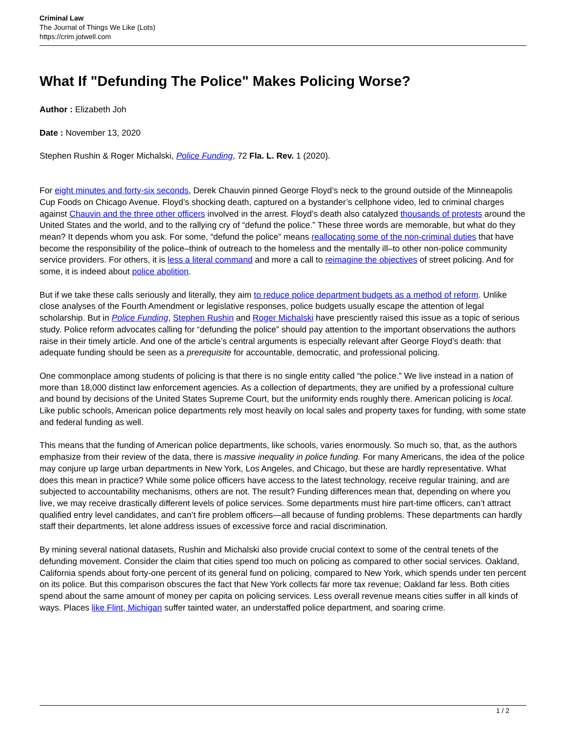Criminal Law
The Journal of Things We Like (Lots)
https://crim.jotwell.com
What If "Defunding The Police" Makes Policing Worse?
Author : Elizabeth Joh
Date : November 13, 2020
Stephen Rushin & Roger Michalski, Police Funding, 72 Fla. L. Rev. 1 (2020).
For eight minutes and forty-six seconds, Derek Chauvin pinned George Floyd’s neck to the ground outside of the Minneapolis Cup Foods on Chicago Avenue. Floyd’s shocking death, captured on a bystander’s cellphone video, led to criminal charges against Chauvin and the three other officers involved in the arrest. Floyd’s death also catalyzed thousands of protests around the United States and the world, and to the rallying cry of “defund the police.” These three words are memorable, but what do they mean? It depends whom you ask. For some, “defund the police” means reallocating some of the non-criminal duties that have become the responsibility of the police–think of outreach to the homeless and the mentally ill–to other non-police community service providers. For others, it is less a literal command and more a call to reimagine the objectives of street policing. And for some, it is indeed about police abolition.
But if we take these calls seriously and literally, they aim to reduce police department budgets as a method of reform. Unlike close analyses of the Fourth Amendment or legislative responses, police budgets usually escape the attention of legal scholarship. But in Police Funding, Stephen Rushin and Roger Michalski have presciently raised this issue as a topic of serious study. Police reform advocates calling for “defunding the police” should pay attention to the important observations the authors raise in their timely article. And one of the article’s central arguments is especially relevant after George Floyd’s death: that adequate funding should be seen as a prerequisite for accountable, democratic, and professional policing.
One commonplace among students of policing is that there is no single entity called “the police.” We live instead in a nation of more than 18,000 distinct law enforcement agencies. As a collection of departments, they are unified by a professional culture and bound by decisions of the United States Supreme Court, but the uniformity ends roughly there. American policing is local. Like public schools, American police departments rely most heavily on local sales and property taxes for funding, with some state and federal funding as well.
This means that the funding of American police departments, like schools, varies enormously. So much so, that, as the authors emphasize from their review of the data, there is massive inequality in police funding. For many Americans, the idea of the police may conjure up large urban departments in New York, Los Angeles, and Chicago, but these are hardly representative. What does this mean in practice? While some police officers have access to the latest technology, receive regular training, and are subjected to accountability mechanisms, others are not. The result? Funding differences mean that, depending on where you live, we may receive drastically different levels of police services. Some departments must hire part-time officers, can’t attract qualified entry level candidates, and can’t fire problem officers—all because of funding problems. These departments can hardly staff their departments, let alone address issues of excessive force and racial discrimination.
By mining several national datasets, Rushin and Michalski also provide crucial context to some of the central tenets of the defunding movement. Consider the claim that cities spend too much on policing as compared to other social services. Oakland, California spends about forty-one percent of its general fund on policing, compared to New York, which spends under ten percent on its police. But this comparison obscures the fact that New York collects far more tax revenue; Oakland far less. Both cities spend about the same amount of money per capita on policing services. Less overall revenue means cities suffer in all kinds of ways. Places like Flint, Michigan suffer tainted water, an understaffed police department, and soaring crime.
1 / 2